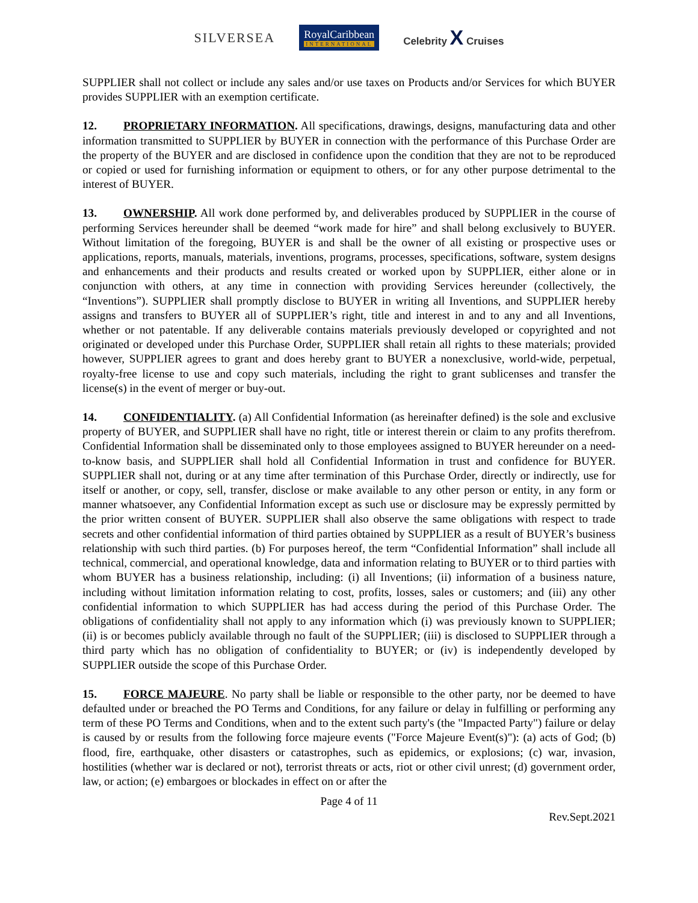SILVERSEA RoyalCaribbean
INTERNATIONAL Celebrity X Cruises
SUPPLIER shall not collect or include any sales and/or use taxes on Products and/or Services for which BUYER provides SUPPLIER with an exemption certificate.
12. PROPRIETARY INFORMATION. All specifications, drawings, designs, manufacturing data and other information transmitted to SUPPLIER by BUYER in connection with the performance of this Purchase Order are the property of the BUYER and are disclosed in confidence upon the condition that they are not to be reproduced or copied or used for furnishing information or equipment to others, or for any other purpose detrimental to the interest of BUYER.
13. OWNERSHIP. All work done performed by, and deliverables produced by SUPPLIER in the course of performing Services hereunder shall be deemed “work made for hire” and shall belong exclusively to BUYER. Without limitation of the foregoing, BUYER is and shall be the owner of all existing or prospective uses or applications, reports, manuals, materials, inventions, programs, processes, specifications, software, system designs and enhancements and their products and results created or worked upon by SUPPLIER, either alone or in conjunction with others, at any time in connection with providing Services hereunder (collectively, the “Inventions”). SUPPLIER shall promptly disclose to BUYER in writing all Inventions, and SUPPLIER hereby assigns and transfers to BUYER all of SUPPLIER’s right, title and interest in and to any and all Inventions, whether or not patentable. If any deliverable contains materials previously developed or copyrighted and not originated or developed under this Purchase Order, SUPPLIER shall retain all rights to these materials; provided however, SUPPLIER agrees to grant and does hereby grant to BUYER a nonexclusive, world-wide, perpetual, royalty-free license to use and copy such materials, including the right to grant sublicenses and transfer the license(s) in the event of merger or buy-out.
14. CONFIDENTIALITY. (a) All Confidential Information (as hereinafter defined) is the sole and exclusive property of BUYER, and SUPPLIER shall have no right, title or interest therein or claim to any profits therefrom. Confidential Information shall be disseminated only to those employees assigned to BUYER hereunder on a need-to-know basis, and SUPPLIER shall hold all Confidential Information in trust and confidence for BUYER. SUPPLIER shall not, during or at any time after termination of this Purchase Order, directly or indirectly, use for itself or another, or copy, sell, transfer, disclose or make available to any other person or entity, in any form or manner whatsoever, any Confidential Information except as such use or disclosure may be expressly permitted by the prior written consent of BUYER. SUPPLIER shall also observe the same obligations with respect to trade secrets and other confidential information of third parties obtained by SUPPLIER as a result of BUYER’s business relationship with such third parties. (b) For purposes hereof, the term “Confidential Information” shall include all technical, commercial, and operational knowledge, data and information relating to BUYER or to third parties with whom BUYER has a business relationship, including: (i) all Inventions; (ii) information of a business nature, including without limitation information relating to cost, profits, losses, sales or customers; and (iii) any other confidential information to which SUPPLIER has had access during the period of this Purchase Order. The obligations of confidentiality shall not apply to any information which (i) was previously known to SUPPLIER; (ii) is or becomes publicly available through no fault of the SUPPLIER; (iii) is disclosed to SUPPLIER through a third party which has no obligation of confidentiality to BUYER; or (iv) is independently developed by SUPPLIER outside the scope of this Purchase Order.
15. FORCE MAJEURE. No party shall be liable or responsible to the other party, nor be deemed to have defaulted under or breached the PO Terms and Conditions, for any failure or delay in fulfilling or performing any term of these PO Terms and Conditions, when and to the extent such party's (the "Impacted Party") failure or delay is caused by or results from the following force majeure events ("Force Majeure Event(s)"): (a) acts of God; (b) flood, fire, earthquake, other disasters or catastrophes, such as epidemics, or explosions; (c) war, invasion, hostilities (whether war is declared or not), terrorist threats or acts, riot or other civil unrest; (d) government order, law, or action; (e) embargoes or blockades in effect on or after the
Page 4 of 11
Rev.Sept.2021